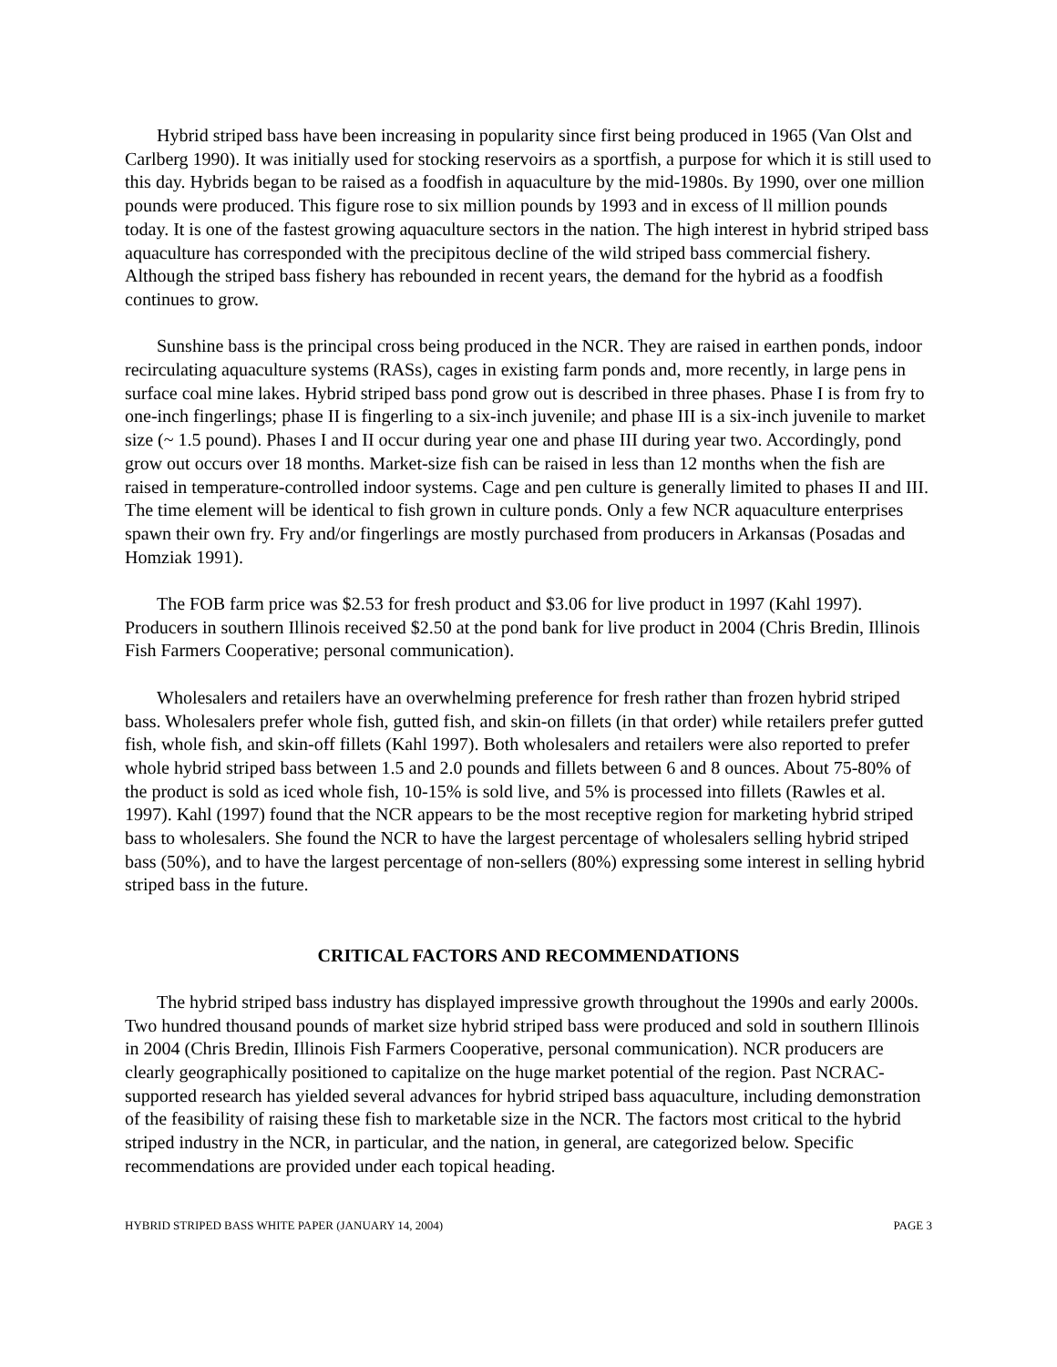Hybrid striped bass have been increasing in popularity since first being produced in 1965 (Van Olst and Carlberg 1990). It was initially used for stocking reservoirs as a sportfish, a purpose for which it is still used to this day. Hybrids began to be raised as a foodfish in aquaculture by the mid-1980s. By 1990, over one million pounds were produced. This figure rose to six million pounds by 1993 and in excess of ll million pounds today. It is one of the fastest growing aquaculture sectors in the nation. The high interest in hybrid striped bass aquaculture has corresponded with the precipitous decline of the wild striped bass commercial fishery. Although the striped bass fishery has rebounded in recent years, the demand for the hybrid as a foodfish continues to grow.
Sunshine bass is the principal cross being produced in the NCR. They are raised in earthen ponds, indoor recirculating aquaculture systems (RASs), cages in existing farm ponds and, more recently, in large pens in surface coal mine lakes. Hybrid striped bass pond grow out is described in three phases. Phase I is from fry to one-inch fingerlings; phase II is fingerling to a six-inch juvenile; and phase III is a six-inch juvenile to market size (~ 1.5 pound). Phases I and II occur during year one and phase III during year two. Accordingly, pond grow out occurs over 18 months. Market-size fish can be raised in less than 12 months when the fish are raised in temperature-controlled indoor systems. Cage and pen culture is generally limited to phases II and III. The time element will be identical to fish grown in culture ponds. Only a few NCR aquaculture enterprises spawn their own fry. Fry and/or fingerlings are mostly purchased from producers in Arkansas (Posadas and Homziak 1991).
The FOB farm price was $2.53 for fresh product and $3.06 for live product in 1997 (Kahl 1997). Producers in southern Illinois received $2.50 at the pond bank for live product in 2004 (Chris Bredin, Illinois Fish Farmers Cooperative; personal communication).
Wholesalers and retailers have an overwhelming preference for fresh rather than frozen hybrid striped bass. Wholesalers prefer whole fish, gutted fish, and skin-on fillets (in that order) while retailers prefer gutted fish, whole fish, and skin-off fillets (Kahl 1997). Both wholesalers and retailers were also reported to prefer whole hybrid striped bass between 1.5 and 2.0 pounds and fillets between 6 and 8 ounces. About 75-80% of the product is sold as iced whole fish, 10-15% is sold live, and 5% is processed into fillets (Rawles et al. 1997). Kahl (1997) found that the NCR appears to be the most receptive region for marketing hybrid striped bass to wholesalers. She found the NCR to have the largest percentage of wholesalers selling hybrid striped bass (50%), and to have the largest percentage of non-sellers (80%) expressing some interest in selling hybrid striped bass in the future.
CRITICAL FACTORS AND RECOMMENDATIONS
The hybrid striped bass industry has displayed impressive growth throughout the 1990s and early 2000s. Two hundred thousand pounds of market size hybrid striped bass were produced and sold in southern Illinois in 2004 (Chris Bredin, Illinois Fish Farmers Cooperative, personal communication). NCR producers are clearly geographically positioned to capitalize on the huge market potential of the region. Past NCRAC-supported research has yielded several advances for hybrid striped bass aquaculture, including demonstration of the feasibility of raising these fish to marketable size in the NCR. The factors most critical to the hybrid striped industry in the NCR, in particular, and the nation, in general, are categorized below. Specific recommendations are provided under each topical heading.
HYBRID STRIPED BASS WHITE PAPER (JANUARY 14, 2004) PAGE 3